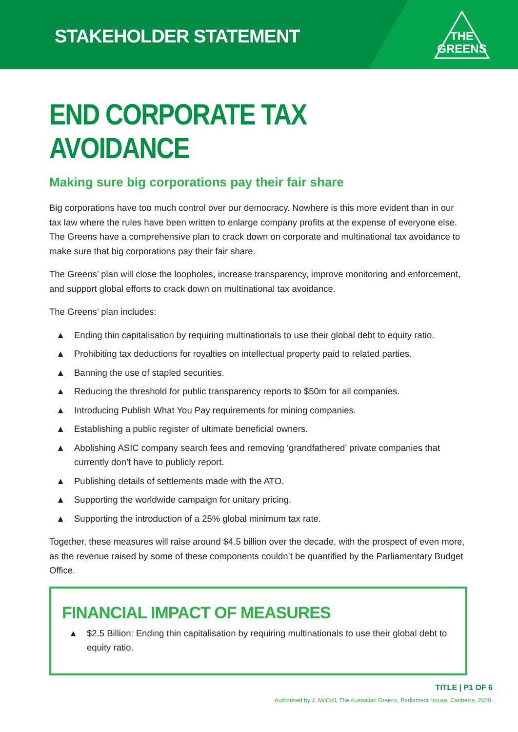STAKEHOLDER STATEMENT
THE
GREENS
END CORPORATE TAX AVOIDANCE
Making sure big corporations pay their fair share
Big corporations have too much control over our democracy. Nowhere is this more evident than in our tax law where the rules have been written to enlarge company profits at the expense of everyone else. The Greens have a comprehensive plan to crack down on corporate and multinational tax avoidance to make sure that big corporations pay their fair share.
The Greens’ plan will close the loopholes, increase transparency, improve monitoring and enforcement, and support global efforts to crack down on multinational tax avoidance.
The Greens’ plan includes:
▲ Ending thin capitalisation by requiring multinationals to use their global debt to equity ratio.
▲ Prohibiting tax deductions for royalties on intellectual property paid to related parties.
▲ Banning the use of stapled securities.
▲ Reducing the threshold for public transparency reports to $50m for all companies.
▲ Introducing Publish What You Pay requirements for mining companies.
▲ Establishing a public register of ultimate beneficial owners.
▲ Abolishing ASIC company search fees and removing ‘grandfathered’ private companies that currently don’t have to publicly report.
▲ Publishing details of settlements made with the ATO.
▲ Supporting the worldwide campaign for unitary pricing.
▲ Supporting the introduction of a 25% global minimum tax rate.
Together, these measures will raise around $4.5 billion over the decade, with the prospect of even more, as the revenue raised by some of these components couldn’t be quantified by the Parliamentary Budget Office.
FINANCIAL IMPACT OF MEASURES
▲ $2.5 Billion: Ending thin capitalisation by requiring multinationals to use their global debt to equity ratio.
TITLE | P1 OF 6
Authorised by J. McColl, The Australian Greens, Parliament House, Canberra, 2600.